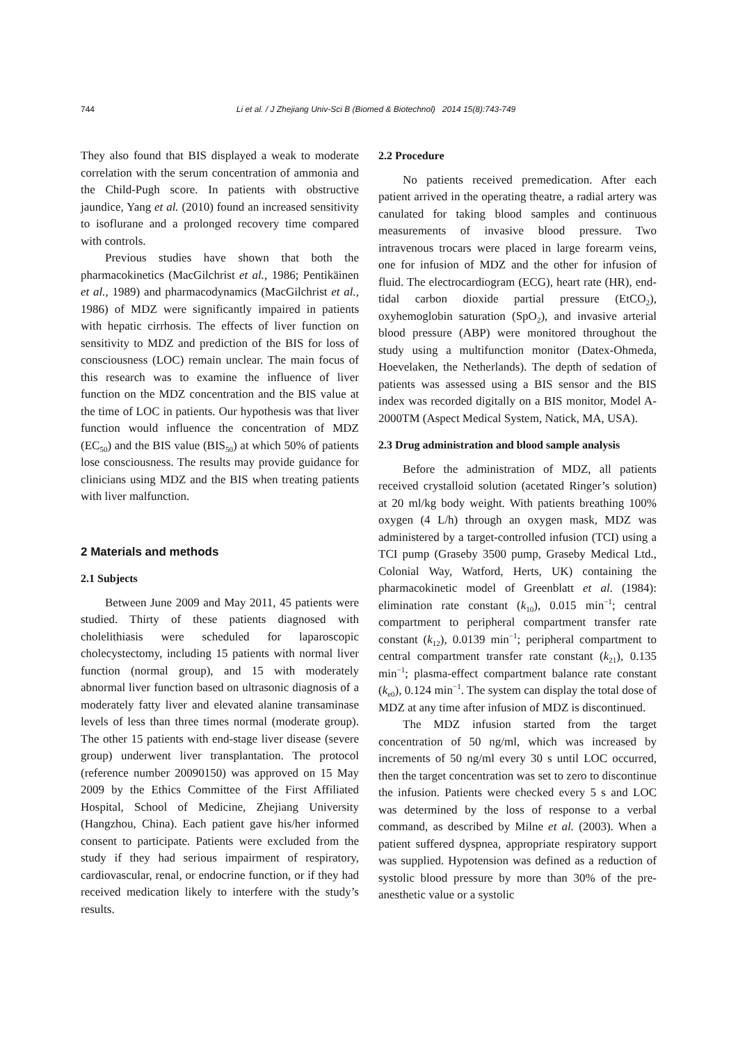744 Li et al. / J Zhejiang Univ-Sci B (Biomed & Biotechnol) 2014 15(8):743-749
They also found that BIS displayed a weak to moderate correlation with the serum concentration of ammonia and the Child-Pugh score. In patients with obstructive jaundice, Yang et al. (2010) found an increased sensitivity to isoflurane and a prolonged recovery time compared with controls.
Previous studies have shown that both the pharmacokinetics (MacGilchrist et al., 1986; Pentikäinen et al., 1989) and pharmacodynamics (MacGilchrist et al., 1986) of MDZ were significantly impaired in patients with hepatic cirrhosis. The effects of liver function on sensitivity to MDZ and prediction of the BIS for loss of consciousness (LOC) remain unclear. The main focus of this research was to examine the influence of liver function on the MDZ concentration and the BIS value at the time of LOC in patients. Our hypothesis was that liver function would influence the concentration of MDZ (EC<sub>50</sub>) and the BIS value (BIS<sub>50</sub>) at which 50% of patients lose consciousness. The results may provide guidance for clinicians using MDZ and the BIS when treating patients with liver malfunction.
2 Materials and methods
2.1 Subjects
Between June 2009 and May 2011, 45 patients were studied. Thirty of these patients diagnosed with cholelithiasis were scheduled for laparoscopic cholecystectomy, including 15 patients with normal liver function (normal group), and 15 with moderately abnormal liver function based on ultrasonic diagnosis of a moderately fatty liver and elevated alanine transaminase levels of less than three times normal (moderate group). The other 15 patients with end-stage liver disease (severe group) underwent liver transplantation. The protocol (reference number 20090150) was approved on 15 May 2009 by the Ethics Committee of the First Affiliated Hospital, School of Medicine, Zhejiang University (Hangzhou, China). Each patient gave his/her informed consent to participate. Patients were excluded from the study if they had serious impairment of respiratory, cardiovascular, renal, or endocrine function, or if they had received medication likely to interfere with the study’s results.
2.2 Procedure
No patients received premedication. After each patient arrived in the operating theatre, a radial artery was canulated for taking blood samples and continuous measurements of invasive blood pressure. Two intravenous trocars were placed in large forearm veins, one for infusion of MDZ and the other for infusion of fluid. The electrocardiogram (ECG), heart rate (HR), end-tidal carbon dioxide partial pressure (EtCO<sub>2</sub>), oxyhemoglobin saturation (SpO<sub>2</sub>), and invasive arterial blood pressure (ABP) were monitored throughout the study using a multifunction monitor (Datex-Ohmeda, Hoevelaken, the Netherlands). The depth of sedation of patients was assessed using a BIS sensor and the BIS index was recorded digitally on a BIS monitor, Model A-2000TM (Aspect Medical System, Natick, MA, USA).
2.3 Drug administration and blood sample analysis
Before the administration of MDZ, all patients received crystalloid solution (acetated Ringer’s solution) at 20 ml/kg body weight. With patients breathing 100% oxygen (4 L/h) through an oxygen mask, MDZ was administered by a target-controlled infusion (TCI) using a TCI pump (Graseby 3500 pump, Graseby Medical Ltd., Colonial Way, Watford, Herts, UK) containing the pharmacokinetic model of Greenblatt et al. (1984): elimination rate constant (k<sub>10</sub>), 0.015 min<sup>−1</sup>; central compartment to peripheral compartment transfer rate constant (k<sub>12</sub>), 0.0139 min<sup>−1</sup>; peripheral compartment to central compartment transfer rate constant (k<sub>21</sub>), 0.135 min<sup>−1</sup>; plasma-effect compartment balance rate constant (k<sub>e0</sub>), 0.124 min<sup>−1</sup>. The system can display the total dose of MDZ at any time after infusion of MDZ is discontinued.
The MDZ infusion started from the target concentration of 50 ng/ml, which was increased by increments of 50 ng/ml every 30 s until LOC occurred, then the target concentration was set to zero to discontinue the infusion. Patients were checked every 5 s and LOC was determined by the loss of response to a verbal command, as described by Milne et al. (2003). When a patient suffered dyspnea, appropriate respiratory support was supplied. Hypotension was defined as a reduction of systolic blood pressure by more than 30% of the pre-anesthetic value or a systolic